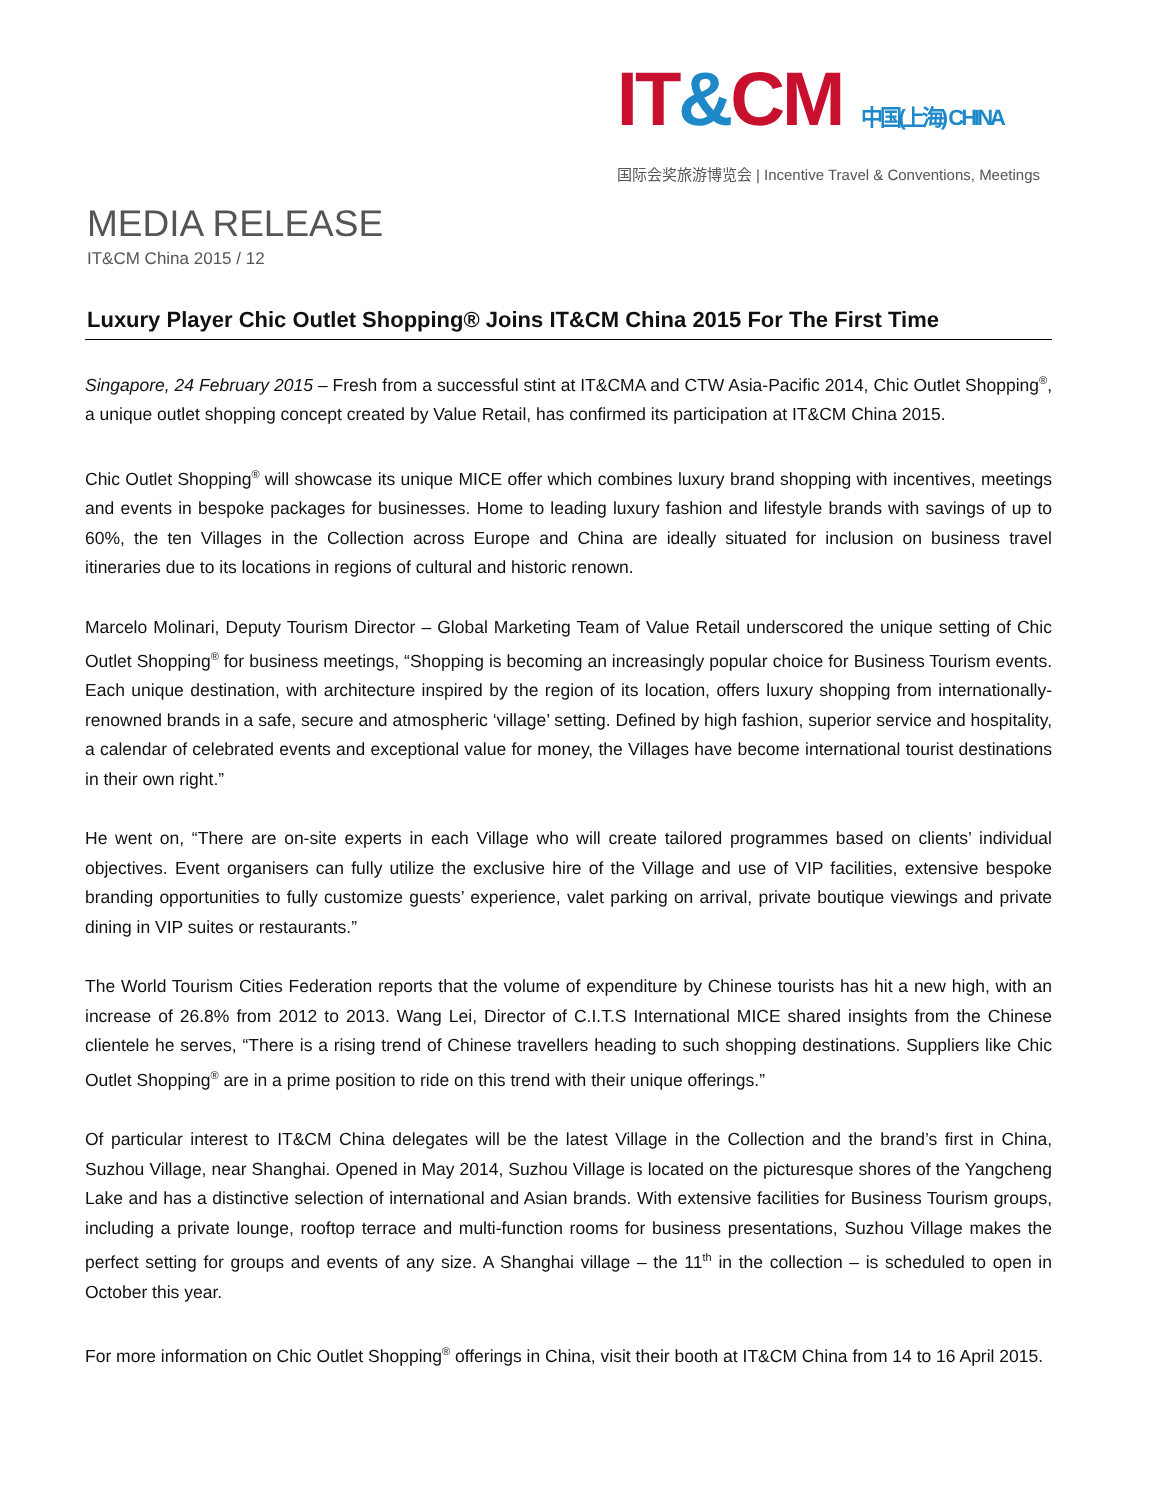IT&CM 中国(上海) CHINA
国际会奖旅游博览会 | Incentive Travel & Conventions, Meetings
MEDIA RELEASE
IT&CM China 2015 / 12
Luxury Player Chic Outlet Shopping® Joins IT&CM China 2015 For The First Time
Singapore, 24 February 2015 – Fresh from a successful stint at IT&CMA and CTW Asia-Pacific 2014, Chic Outlet Shopping<sup>®</sup>, a unique outlet shopping concept created by Value Retail, has confirmed its participation at IT&CM China 2015.
Chic Outlet Shopping<sup>®</sup> will showcase its unique MICE offer which combines luxury brand shopping with incentives, meetings and events in bespoke packages for businesses. Home to leading luxury fashion and lifestyle brands with savings of up to 60%, the ten Villages in the Collection across Europe and China are ideally situated for inclusion on business travel itineraries due to its locations in regions of cultural and historic renown.
Marcelo Molinari, Deputy Tourism Director – Global Marketing Team of Value Retail underscored the unique setting of Chic Outlet Shopping<sup>®</sup> for business meetings, “Shopping is becoming an increasingly popular choice for Business Tourism events. Each unique destination, with architecture inspired by the region of its location, offers luxury shopping from internationally-renowned brands in a safe, secure and atmospheric ‘village’ setting. Defined by high fashion, superior service and hospitality, a calendar of celebrated events and exceptional value for money, the Villages have become international tourist destinations in their own right.”
He went on, “There are on-site experts in each Village who will create tailored programmes based on clients’ individual objectives. Event organisers can fully utilize the exclusive hire of the Village and use of VIP facilities, extensive bespoke branding opportunities to fully customize guests’ experience, valet parking on arrival, private boutique viewings and private dining in VIP suites or restaurants.”
The World Tourism Cities Federation reports that the volume of expenditure by Chinese tourists has hit a new high, with an increase of 26.8% from 2012 to 2013. Wang Lei, Director of C.I.T.S International MICE shared insights from the Chinese clientele he serves, “There is a rising trend of Chinese travellers heading to such shopping destinations. Suppliers like Chic Outlet Shopping<sup>®</sup> are in a prime position to ride on this trend with their unique offerings.”
Of particular interest to IT&CM China delegates will be the latest Village in the Collection and the brand’s first in China, Suzhou Village, near Shanghai. Opened in May 2014, Suzhou Village is located on the picturesque shores of the Yangcheng Lake and has a distinctive selection of international and Asian brands. With extensive facilities for Business Tourism groups, including a private lounge, rooftop terrace and multi-function rooms for business presentations, Suzhou Village makes the perfect setting for groups and events of any size. A Shanghai village – the 11<sup>th</sup> in the collection – is scheduled to open in October this year.
For more information on Chic Outlet Shopping<sup>®</sup> offerings in China, visit their booth at IT&CM China from 14 to 16 April 2015.